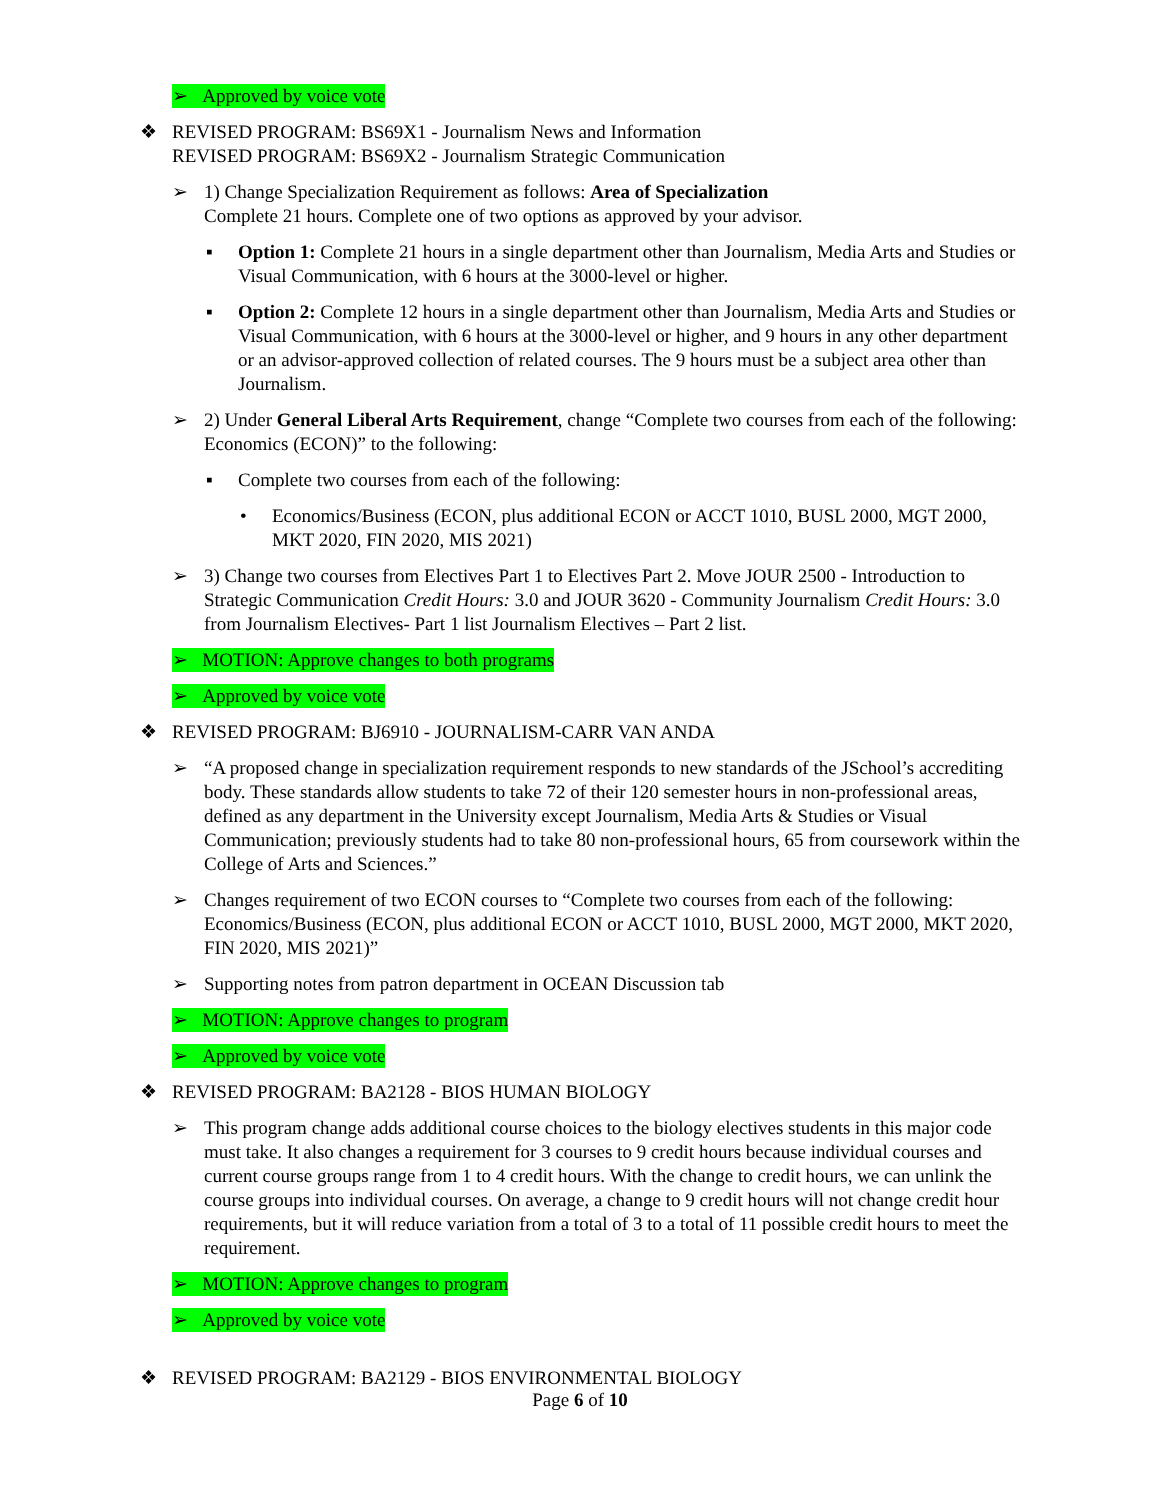➢ Approved by voice vote
❖ REVISED PROGRAM: BS69X1 - Journalism News and Information
REVISED PROGRAM: BS69X2 - Journalism Strategic Communication
➢ 1) Change Specialization Requirement as follows: Area of Specialization
Complete 21 hours. Complete one of two options as approved by your advisor.
▪ Option 1: Complete 21 hours in a single department other than Journalism, Media Arts and Studies or Visual Communication, with 6 hours at the 3000-level or higher.
▪ Option 2: Complete 12 hours in a single department other than Journalism, Media Arts and Studies or Visual Communication, with 6 hours at the 3000-level or higher, and 9 hours in any other department or an advisor-approved collection of related courses. The 9 hours must be a subject area other than Journalism.
➢ 2) Under General Liberal Arts Requirement, change “Complete two courses from each of the following: Economics (ECON)” to the following:
▪ Complete two courses from each of the following:
• Economics/Business (ECON, plus additional ECON or ACCT 1010, BUSL 2000, MGT 2000, MKT 2020, FIN 2020, MIS 2021)
➢ 3) Change two courses from Electives Part 1 to Electives Part 2. Move JOUR 2500 - Introduction to Strategic Communication Credit Hours: 3.0 and JOUR 3620 - Community Journalism Credit Hours: 3.0 from Journalism Electives- Part 1 list Journalism Electives – Part 2 list.
➢ MOTION: Approve changes to both programs
➢ Approved by voice vote
❖ REVISED PROGRAM: BJ6910 - JOURNALISM-CARR VAN ANDA
➢ “A proposed change in specialization requirement responds to new standards of the JSchool’s accrediting body. These standards allow students to take 72 of their 120 semester hours in non-professional areas, defined as any department in the University except Journalism, Media Arts & Studies or Visual Communication; previously students had to take 80 non-professional hours, 65 from coursework within the College of Arts and Sciences.”
➢ Changes requirement of two ECON courses to “Complete two courses from each of the following: Economics/Business (ECON, plus additional ECON or ACCT 1010, BUSL 2000, MGT 2000, MKT 2020, FIN 2020, MIS 2021)”
➢ Supporting notes from patron department in OCEAN Discussion tab
➢ MOTION: Approve changes to program
➢ Approved by voice vote
❖ REVISED PROGRAM: BA2128 - BIOS HUMAN BIOLOGY
➢ This program change adds additional course choices to the biology electives students in this major code must take. It also changes a requirement for 3 courses to 9 credit hours because individual courses and current course groups range from 1 to 4 credit hours. With the change to credit hours, we can unlink the course groups into individual courses. On average, a change to 9 credit hours will not change credit hour requirements, but it will reduce variation from a total of 3 to a total of 11 possible credit hours to meet the requirement.
➢ MOTION: Approve changes to program
➢ Approved by voice vote
❖ REVISED PROGRAM: BA2129 - BIOS ENVIRONMENTAL BIOLOGY
Page 6 of 10